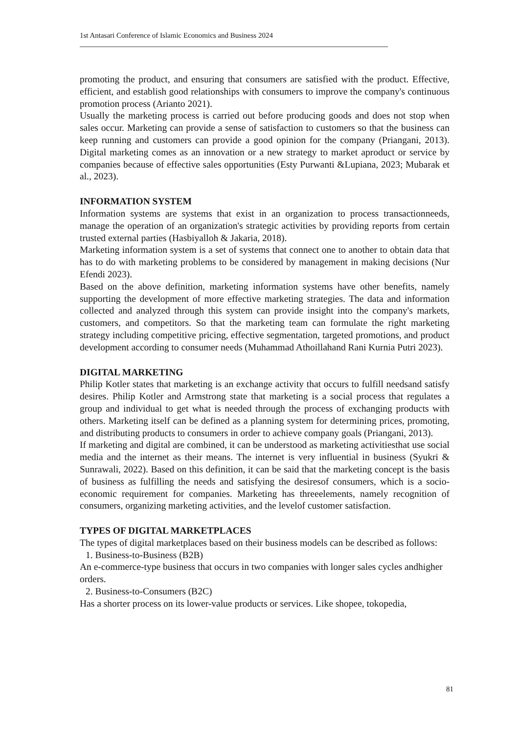1st Antasari Conference of Islamic Economics and Business 2024
promoting the product, and ensuring that consumers are satisfied with the product. Effective, efficient, and establish good relationships with consumers to improve the company's continuous promotion process (Arianto 2021).
Usually the marketing process is carried out before producing goods and does not stop when sales occur. Marketing can provide a sense of satisfaction to customers so that the business can keep running and customers can provide a good opinion for the company (Priangani, 2013). Digital marketing comes as an innovation or a new strategy to market aproduct or service by companies because of effective sales opportunities (Esty Purwanti &Lupiana, 2023; Mubarak et al., 2023).
INFORMATION SYSTEM
Information systems are systems that exist in an organization to process transactionneeds, manage the operation of an organization's strategic activities by providing reports from certain trusted external parties (Hasbiyalloh & Jakaria, 2018).
Marketing information system is a set of systems that connect one to another to obtain data that has to do with marketing problems to be considered by management in making decisions (Nur Efendi 2023).
Based on the above definition, marketing information systems have other benefits, namely supporting the development of more effective marketing strategies. The data and information collected and analyzed through this system can provide insight into the company's markets, customers, and competitors. So that the marketing team can formulate the right marketing strategy including competitive pricing, effective segmentation, targeted promotions, and product development according to consumer needs (Muhammad Athoillahand Rani Kurnia Putri 2023).
DIGITAL MARKETING
Philip Kotler states that marketing is an exchange activity that occurs to fulfill needsand satisfy desires. Philip Kotler and Armstrong state that marketing is a social process that regulates a group and individual to get what is needed through the process of exchanging products with others. Marketing itself can be defined as a planning system for determining prices, promoting, and distributing products to consumers in order to achieve company goals (Priangani, 2013).
If marketing and digital are combined, it can be understood as marketing activitiesthat use social media and the internet as their means. The internet is very influential in business (Syukri & Sunrawali, 2022). Based on this definition, it can be said that the marketing concept is the basis of business as fulfilling the needs and satisfying the desiresof consumers, which is a socio-economic requirement for companies. Marketing has threeelements, namely recognition of consumers, organizing marketing activities, and the levelof customer satisfaction.
TYPES OF DIGITAL MARKETPLACES
The types of digital marketplaces based on their business models can be described as follows:
1. Business-to-Business (B2B)
An e-commerce-type business that occurs in two companies with longer sales cycles andhigher orders.
2. Business-to-Consumers (B2C)
Has a shorter process on its lower-value products or services. Like shopee, tokopedia,
81